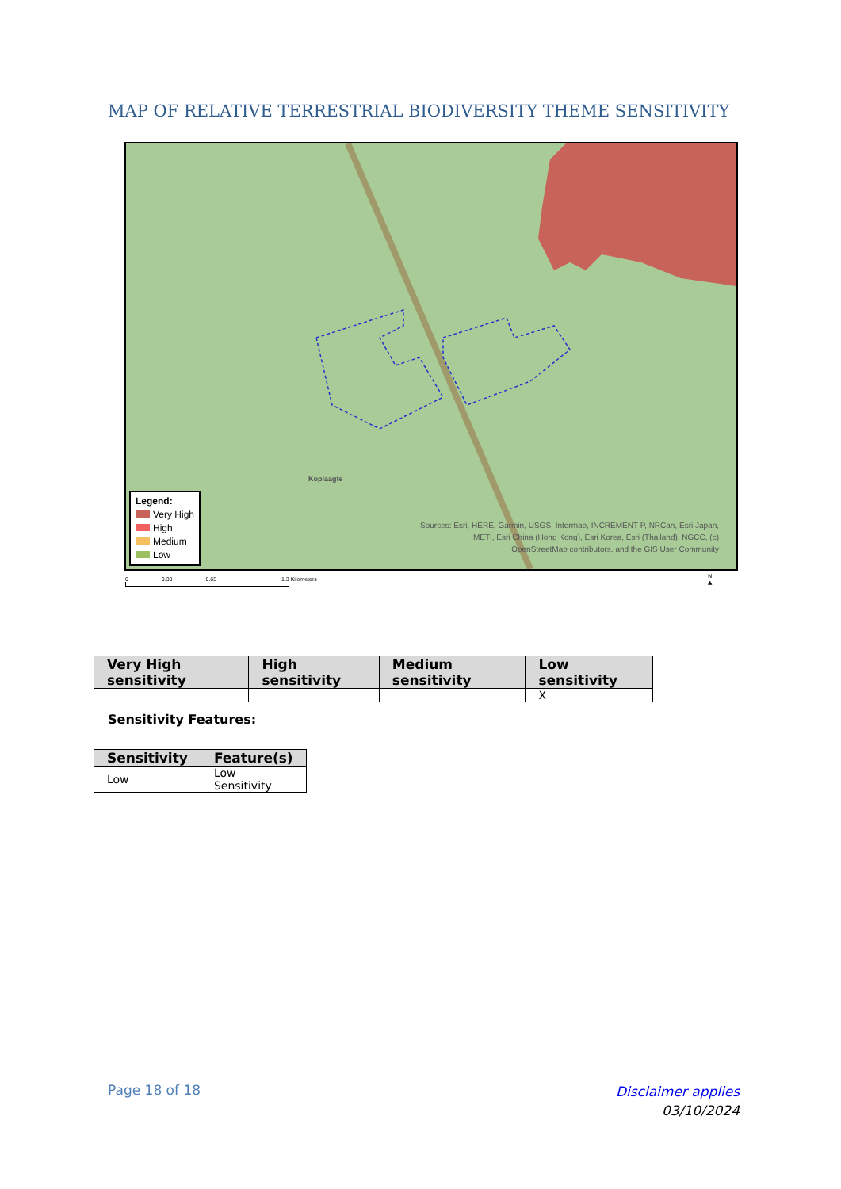MAP OF RELATIVE TERRESTRIAL BIODIVERSITY THEME SENSITIVITY
Koplaagte
Legend:
Very High
High
Medium
Low
Sources: Esri, HERE, Garmin, USGS, Intermap, INCREMENT P, NRCan, Esri Japan, METI, Esri China (Hong Kong), Esri Korea, Esri (Thailand), NGCC, (c) OpenStreetMap contributors, and the GIS User Community
0 0.33 0.65 1.3 Kilometers
N
▲
| Very High sensitivity | High sensitivity | Medium sensitivity | Low sensitivity |
| --- | --- | --- | --- |
| | | | X |
Sensitivity Features:
| Sensitivity | Feature(s) |
| --- | --- |
| Low | Low Sensitivity |
Page 18 of 18
Disclaimer applies
03/10/2024